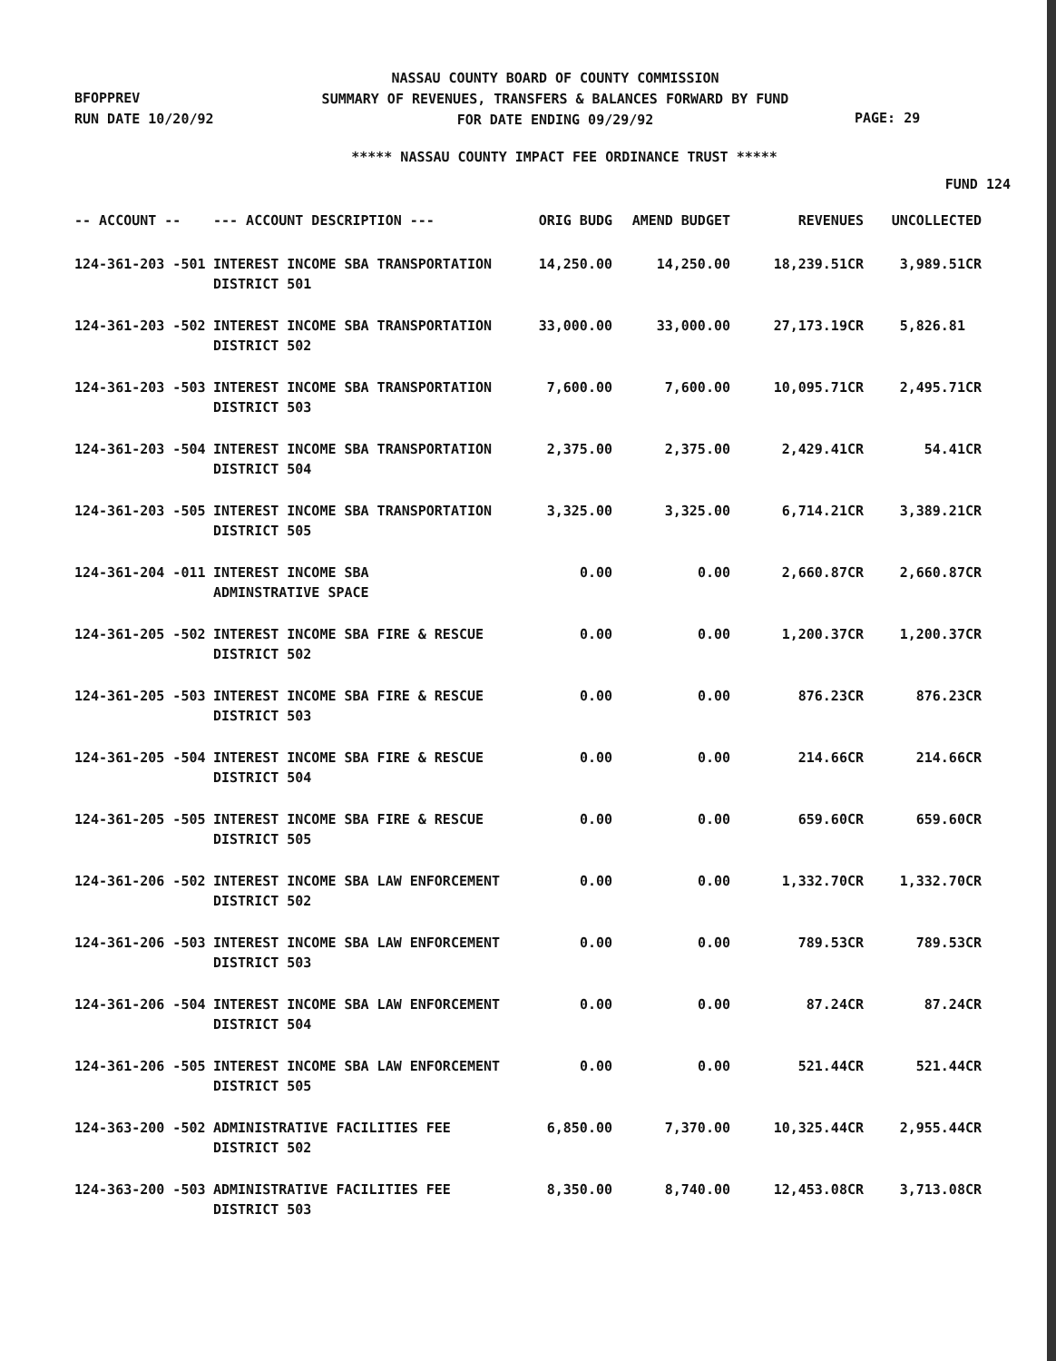BFOPPREV
RUN DATE 10/20/92
NASSAU COUNTY BOARD OF COUNTY COMMISSION
SUMMARY OF REVENUES, TRANSFERS & BALANCES FORWARD BY FUND
FOR DATE ENDING 09/29/92
PAGE: 29
***** NASSAU COUNTY IMPACT FEE ORDINANCE TRUST *****
FUND 124
| -- ACCOUNT -- | --- ACCOUNT DESCRIPTION --- | ORIG BUDG | AMEND BUDGET | REVENUES | UNCOLLECTED |
| --- | --- | --- | --- | --- | --- |
| 124-361-203 -501 | INTEREST INCOME SBA TRANSPORTATION DISTRICT 501 | 14,250.00 | 14,250.00 | 18,239.51CR | 3,989.51CR |
| 124-361-203 -502 | INTEREST INCOME SBA TRANSPORTATION DISTRICT 502 | 33,000.00 | 33,000.00 | 27,173.19CR | 5,826.81 |
| 124-361-203 -503 | INTEREST INCOME SBA TRANSPORTATION DISTRICT 503 | 7,600.00 | 7,600.00 | 10,095.71CR | 2,495.71CR |
| 124-361-203 -504 | INTEREST INCOME SBA TRANSPORTATION DISTRICT 504 | 2,375.00 | 2,375.00 | 2,429.41CR | 54.41CR |
| 124-361-203 -505 | INTEREST INCOME SBA TRANSPORTATION DISTRICT 505 | 3,325.00 | 3,325.00 | 6,714.21CR | 3,389.21CR |
| 124-361-204 -011 | INTEREST INCOME SBA ADMINSTRATIVE SPACE | 0.00 | 0.00 | 2,660.87CR | 2,660.87CR |
| 124-361-205 -502 | INTEREST INCOME SBA FIRE & RESCUE DISTRICT 502 | 0.00 | 0.00 | 1,200.37CR | 1,200.37CR |
| 124-361-205 -503 | INTEREST INCOME SBA FIRE & RESCUE DISTRICT 503 | 0.00 | 0.00 | 876.23CR | 876.23CR |
| 124-361-205 -504 | INTEREST INCOME SBA FIRE & RESCUE DISTRICT 504 | 0.00 | 0.00 | 214.66CR | 214.66CR |
| 124-361-205 -505 | INTEREST INCOME SBA FIRE & RESCUE DISTRICT 505 | 0.00 | 0.00 | 659.60CR | 659.60CR |
| 124-361-206 -502 | INTEREST INCOME SBA LAW ENFORCEMENT DISTRICT 502 | 0.00 | 0.00 | 1,332.70CR | 1,332.70CR |
| 124-361-206 -503 | INTEREST INCOME SBA LAW ENFORCEMENT DISTRICT 503 | 0.00 | 0.00 | 789.53CR | 789.53CR |
| 124-361-206 -504 | INTEREST INCOME SBA LAW ENFORCEMENT DISTRICT 504 | 0.00 | 0.00 | 87.24CR | 87.24CR |
| 124-361-206 -505 | INTEREST INCOME SBA LAW ENFORCEMENT DISTRICT 505 | 0.00 | 0.00 | 521.44CR | 521.44CR |
| 124-363-200 -502 | ADMINISTRATIVE FACILITIES FEE DISTRICT 502 | 6,850.00 | 7,370.00 | 10,325.44CR | 2,955.44CR |
| 124-363-200 -503 | ADMINISTRATIVE FACILITIES FEE DISTRICT 503 | 8,350.00 | 8,740.00 | 12,453.08CR | 3,713.08CR |